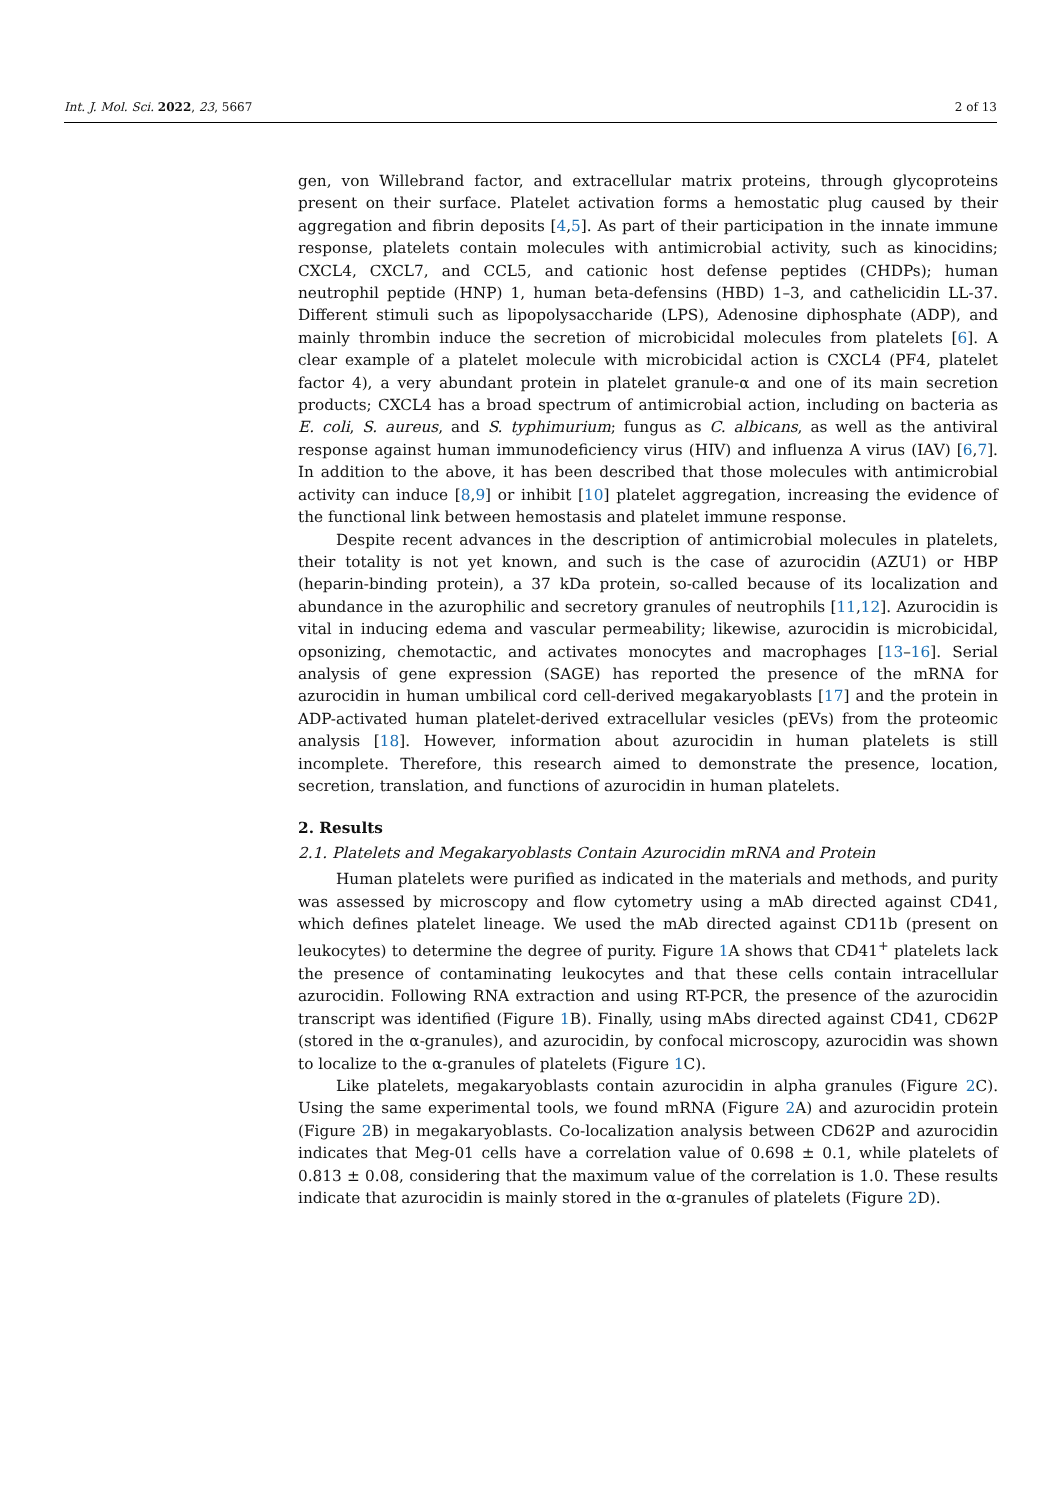Int. J. Mol. Sci. 2022, 23, 5667 2 of 13
gen, von Willebrand factor, and extracellular matrix proteins, through glycoproteins present on their surface. Platelet activation forms a hemostatic plug caused by their aggregation and fibrin deposits [4,5]. As part of their participation in the innate immune response, platelets contain molecules with antimicrobial activity, such as kinocidins; CXCL4, CXCL7, and CCL5, and cationic host defense peptides (CHDPs); human neutrophil peptide (HNP) 1, human beta-defensins (HBD) 1–3, and cathelicidin LL-37. Different stimuli such as lipopolysaccharide (LPS), Adenosine diphosphate (ADP), and mainly thrombin induce the secretion of microbicidal molecules from platelets [6]. A clear example of a platelet molecule with microbicidal action is CXCL4 (PF4, platelet factor 4), a very abundant protein in platelet granule-α and one of its main secretion products; CXCL4 has a broad spectrum of antimicrobial action, including on bacteria as E. coli, S. aureus, and S. typhimurium; fungus as C. albicans, as well as the antiviral response against human immunodeficiency virus (HIV) and influenza A virus (IAV) [6,7]. In addition to the above, it has been described that those molecules with antimicrobial activity can induce [8,9] or inhibit [10] platelet aggregation, increasing the evidence of the functional link between hemostasis and platelet immune response.
Despite recent advances in the description of antimicrobial molecules in platelets, their totality is not yet known, and such is the case of azurocidin (AZU1) or HBP (heparin-binding protein), a 37 kDa protein, so-called because of its localization and abundance in the azurophilic and secretory granules of neutrophils [11,12]. Azurocidin is vital in inducing edema and vascular permeability; likewise, azurocidin is microbicidal, opsonizing, chemotactic, and activates monocytes and macrophages [13–16]. Serial analysis of gene expression (SAGE) has reported the presence of the mRNA for azurocidin in human umbilical cord cell-derived megakaryoblasts [17] and the protein in ADP-activated human platelet-derived extracellular vesicles (pEVs) from the proteomic analysis [18]. However, information about azurocidin in human platelets is still incomplete. Therefore, this research aimed to demonstrate the presence, location, secretion, translation, and functions of azurocidin in human platelets.
2. Results
2.1. Platelets and Megakaryoblasts Contain Azurocidin mRNA and Protein
Human platelets were purified as indicated in the materials and methods, and purity was assessed by microscopy and flow cytometry using a mAb directed against CD41, which defines platelet lineage. We used the mAb directed against CD11b (present on leukocytes) to determine the degree of purity. Figure 1 A shows that CD41<sup>+</sup> platelets lack the presence of contaminating leukocytes and that these cells contain intracellular azurocidin. Following RNA extraction and using RT-PCR, the presence of the azurocidin transcript was identified (Figure 1 B). Finally, using mAbs directed against CD41, CD62P (stored in the α-granules), and azurocidin, by confocal microscopy, azurocidin was shown to localize to the α-granules of platelets (Figure 1 C).
Like platelets, megakaryoblasts contain azurocidin in alpha granules (Figure 2 C). Using the same experimental tools, we found mRNA (Figure 2 A) and azurocidin protein (Figure 2 B) in megakaryoblasts. Co-localization analysis between CD62P and azurocidin indicates that Meg-01 cells have a correlation value of 0.698 ± 0.1, while platelets of 0.813 ± 0.08, considering that the maximum value of the correlation is 1.0. These results indicate that azurocidin is mainly stored in the α-granules of platelets (Figure 2 D).